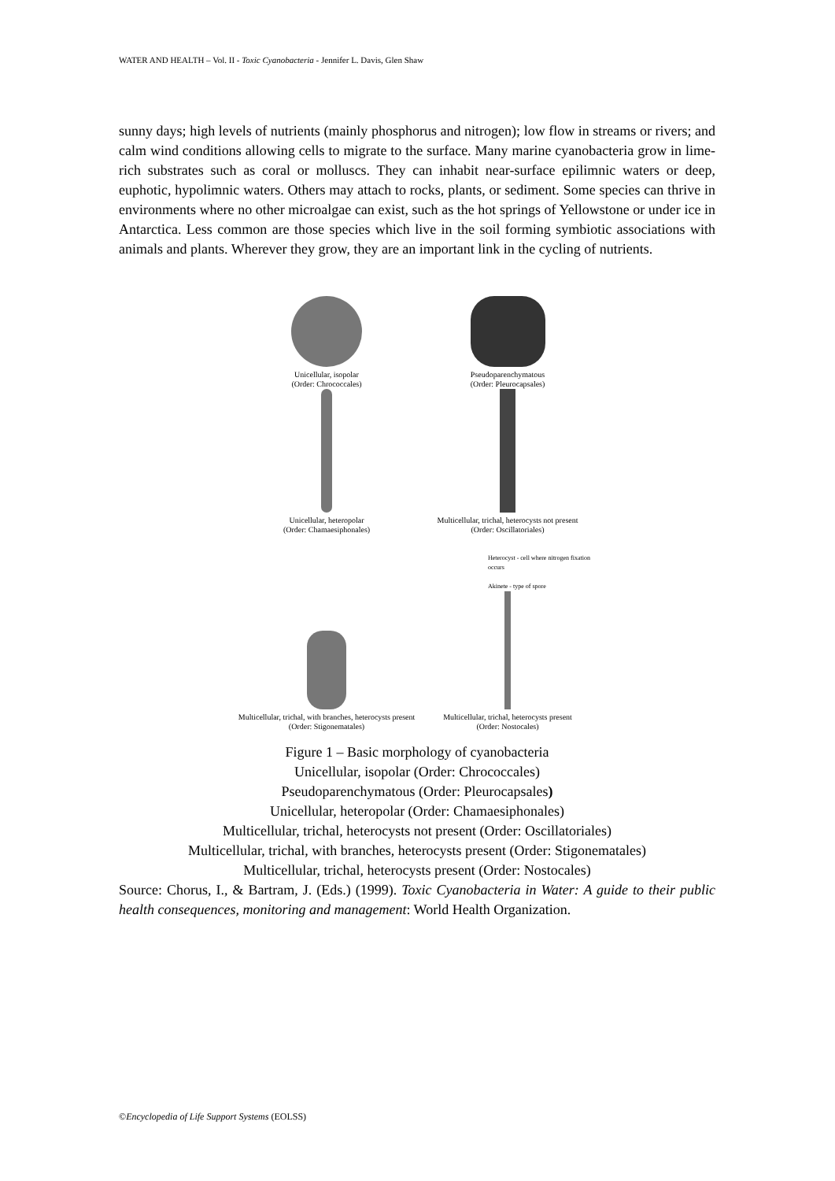WATER AND HEALTH – Vol. II - Toxic Cyanobacteria - Jennifer L. Davis, Glen Shaw
sunny days; high levels of nutrients (mainly phosphorus and nitrogen); low flow in streams or rivers; and calm wind conditions allowing cells to migrate to the surface. Many marine cyanobacteria grow in lime-rich substrates such as coral or molluscs. They can inhabit near-surface epilimnic waters or deep, euphotic, hypolimnic waters. Others may attach to rocks, plants, or sediment. Some species can thrive in environments where no other microalgae can exist, such as the hot springs of Yellowstone or under ice in Antarctica. Less common are those species which live in the soil forming symbiotic associations with animals and plants. Wherever they grow, they are an important link in the cycling of nutrients.
Unicellular, isopolar
(Order: Chrococcales)
Pseudoparenchymatous
(Order: Pleurocapsales)
Unicellular, heteropolar
(Order: Chamaesiphonales)
Multicellular, trichal, heterocysts not present
(Order: Oscillatoriales)
Multicellular, trichal, with branches, heterocysts present
(Order: Stigonematales)
Heterocyst - cell where nitrogen fixation occurs
Akinete - type of spore
Multicellular, trichal, heterocysts present
(Order: Nostocales)
Figure 1 – Basic morphology of cyanobacteria
Unicellular, isopolar (Order: Chrococcales)
Pseudoparenchymatous (Order: Pleurocapsales)
Unicellular, heteropolar (Order: Chamaesiphonales)
Multicellular, trichal, heterocysts not present (Order: Oscillatoriales)
Multicellular, trichal, with branches, heterocysts present (Order: Stigonematales)
Multicellular, trichal, heterocysts present (Order: Nostocales)
Source: Chorus, I., & Bartram, J. (Eds.) (1999). Toxic Cyanobacteria in Water: A guide to their public health consequences, monitoring and management: World Health Organization.
©Encyclopedia of Life Support Systems (EOLSS)